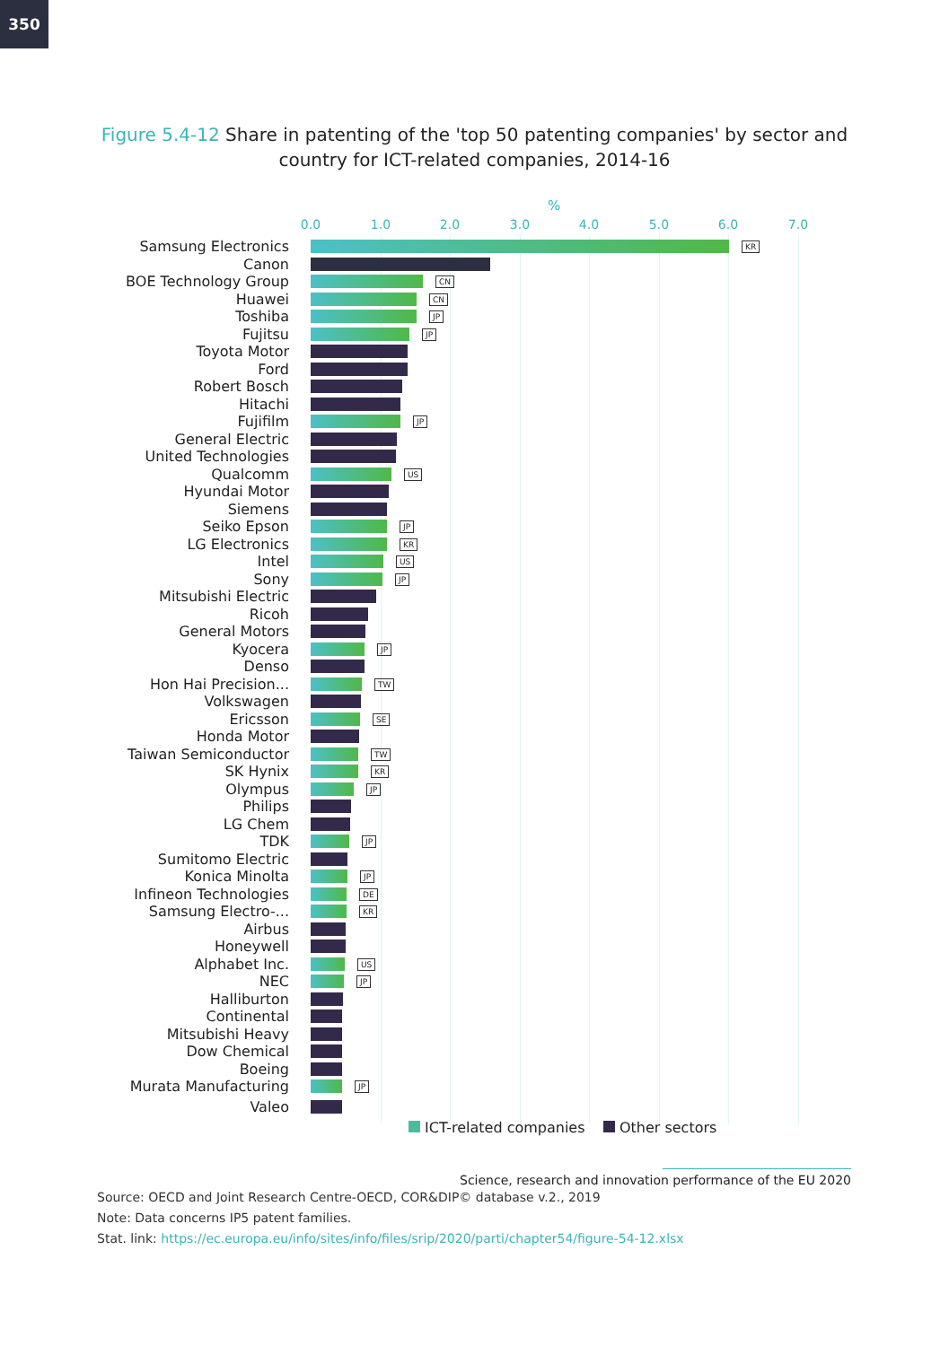350
Figure 5.4-12 Share in patenting of the 'top 50 patenting companies' by sector and country for ICT-related companies, 2014-16
%
0.0 1.0 2.0 3.0 4.0 5.0 6.0 7.0
Samsung Electronics
KR
Canon
BOE Technology Group
CN
Huawei
CN
Toshiba
JP
Fujitsu
JP
Toyota Motor
Ford
Robert Bosch
Hitachi
Fujifilm
JP
General Electric
United Technologies
Qualcomm
US
Hyundai Motor
Siemens
Seiko Epson
JP
LG Electronics
KR
Intel
US
Sony
JP
Mitsubishi Electric
Ricoh
General Motors
Kyocera
JP
Denso
Hon Hai Precision...
TW
Volkswagen
Ericsson
SE
Honda Motor
Taiwan Semiconductor
TW
SK Hynix
KR
Olympus
JP
Philips
LG Chem
TDK
JP
Sumitomo Electric
Konica Minolta
JP
Infineon Technologies
DE
Samsung Electro-...
KR
Airbus
Honeywell
Alphabet Inc.
US
NEC
JP
Halliburton
Continental
Mitsubishi Heavy
Dow Chemical
Boeing
Murata Manufacturing
JP
Valeo
ICT-related companies Other sectors
Science, research and innovation performance of the EU 2020
Source: OECD and Joint Research Centre-OECD, COR&DIP© database v.2., 2019
Note: Data concerns IP5 patent families.
Stat. link: https://ec.europa.eu/info/sites/info/files/srip/2020/parti/chapter54/figure-54-12.xlsx